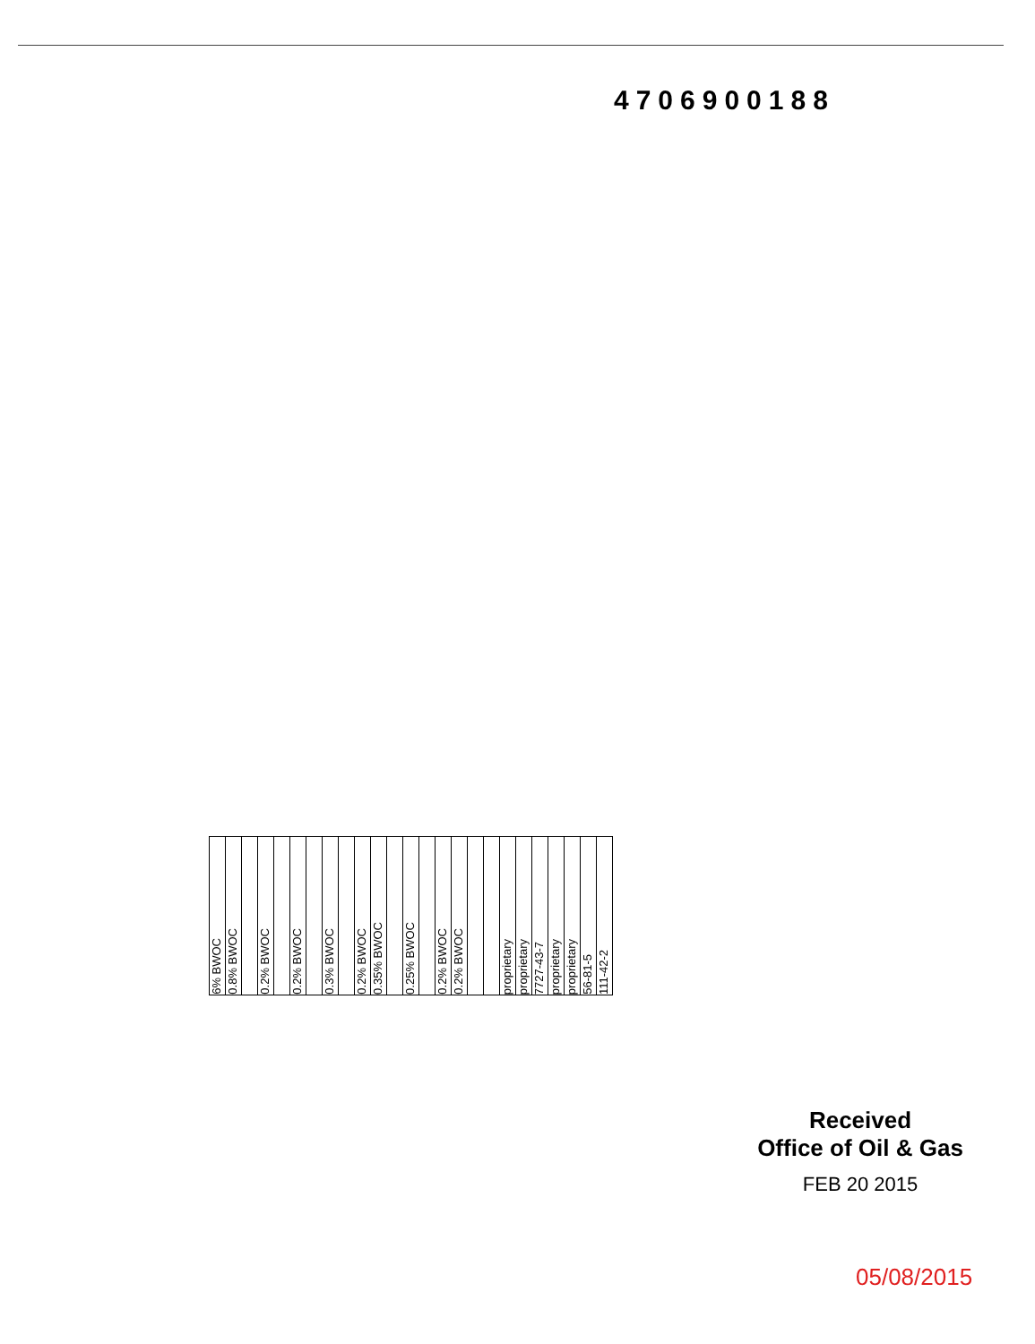4706900188
| 6% BWOC | 0.8% BWOC | | 0.2% BWOC | | 0.2% BWOC | | 0.3% BWOC | | 0.2% BWOC | 0.35% BWOC | | 0.25% BWOC | | 0.2% BWOC | 0.2% BWOC | | | proprietary | proprietary | 7727-43-7 | proprietary | proprietary | 56-81-5 | 111-42-2 |
Received
Office of Oil & Gas
FEB 20 2015
05/08/2015